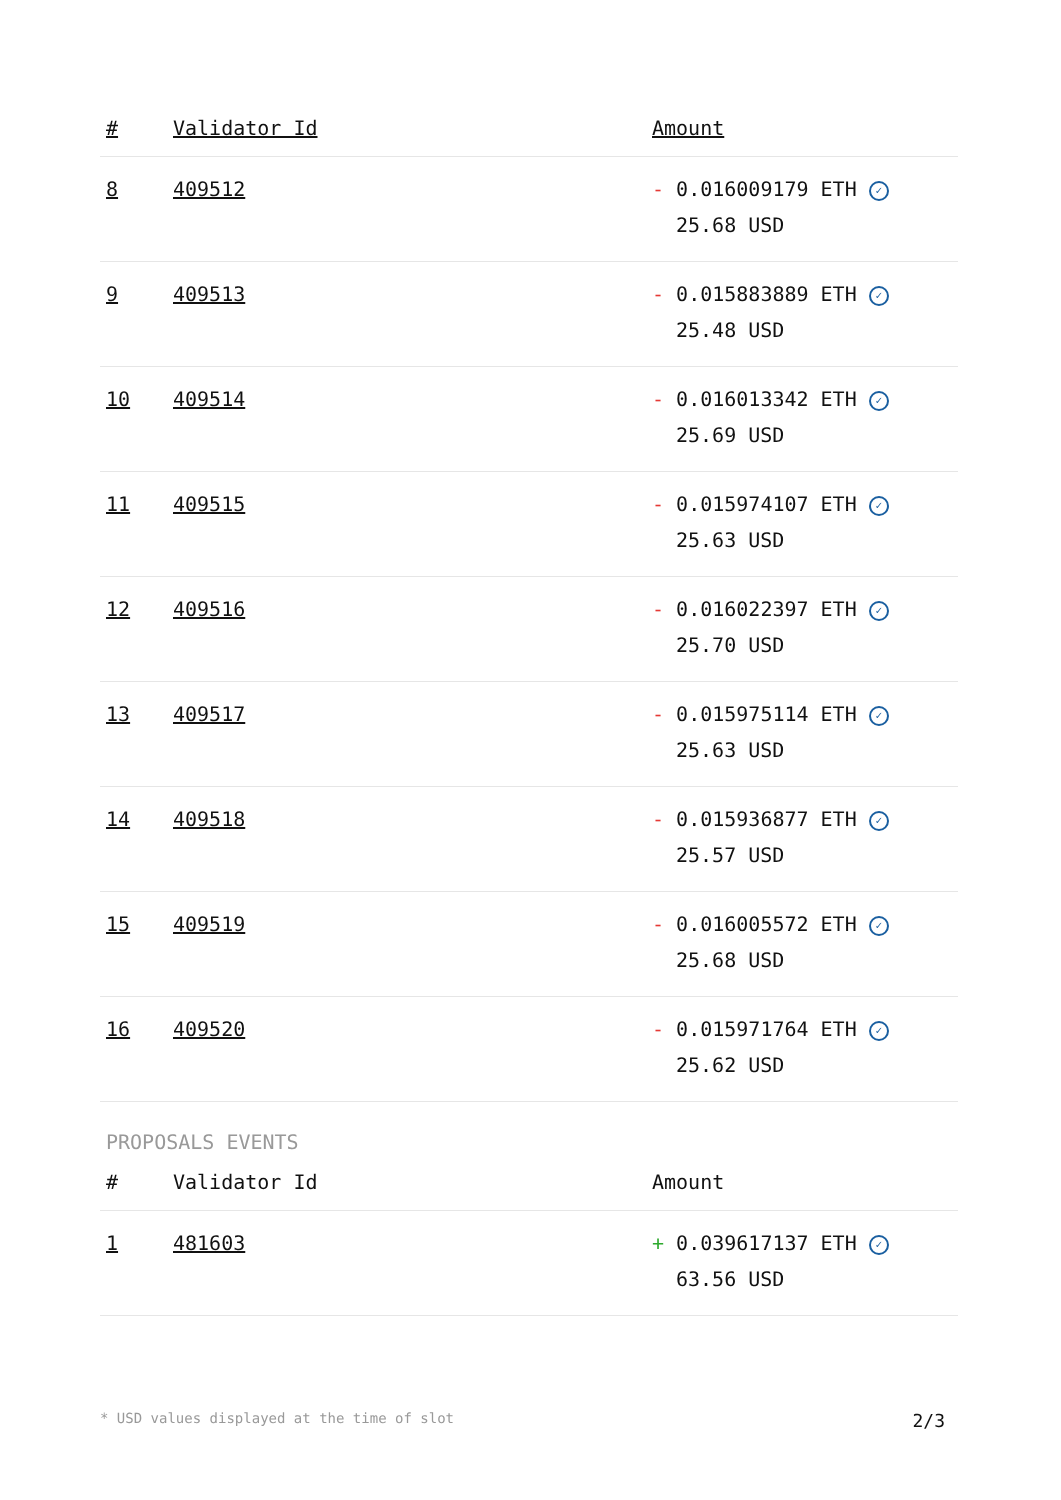| # | Validator Id | Amount |
| --- | --- | --- |
| 8 | 409512 | - 0.016009179 ETH ✓ 25.68 USD |
| 9 | 409513 | - 0.015883889 ETH ✓ 25.48 USD |
| 10 | 409514 | - 0.016013342 ETH ✓ 25.69 USD |
| 11 | 409515 | - 0.015974107 ETH ✓ 25.63 USD |
| 12 | 409516 | - 0.016022397 ETH ✓ 25.70 USD |
| 13 | 409517 | - 0.015975114 ETH ✓ 25.63 USD |
| 14 | 409518 | - 0.015936877 ETH ✓ 25.57 USD |
| 15 | 409519 | - 0.016005572 ETH ✓ 25.68 USD |
| 16 | 409520 | - 0.015971764 ETH ✓ 25.62 USD |
PROPOSALS EVENTS
| # | Validator Id | Amount |
| --- | --- | --- |
| 1 | 481603 | + 0.039617137 ETH ✓ 63.56 USD |
* USD values displayed at the time of slot 2/3